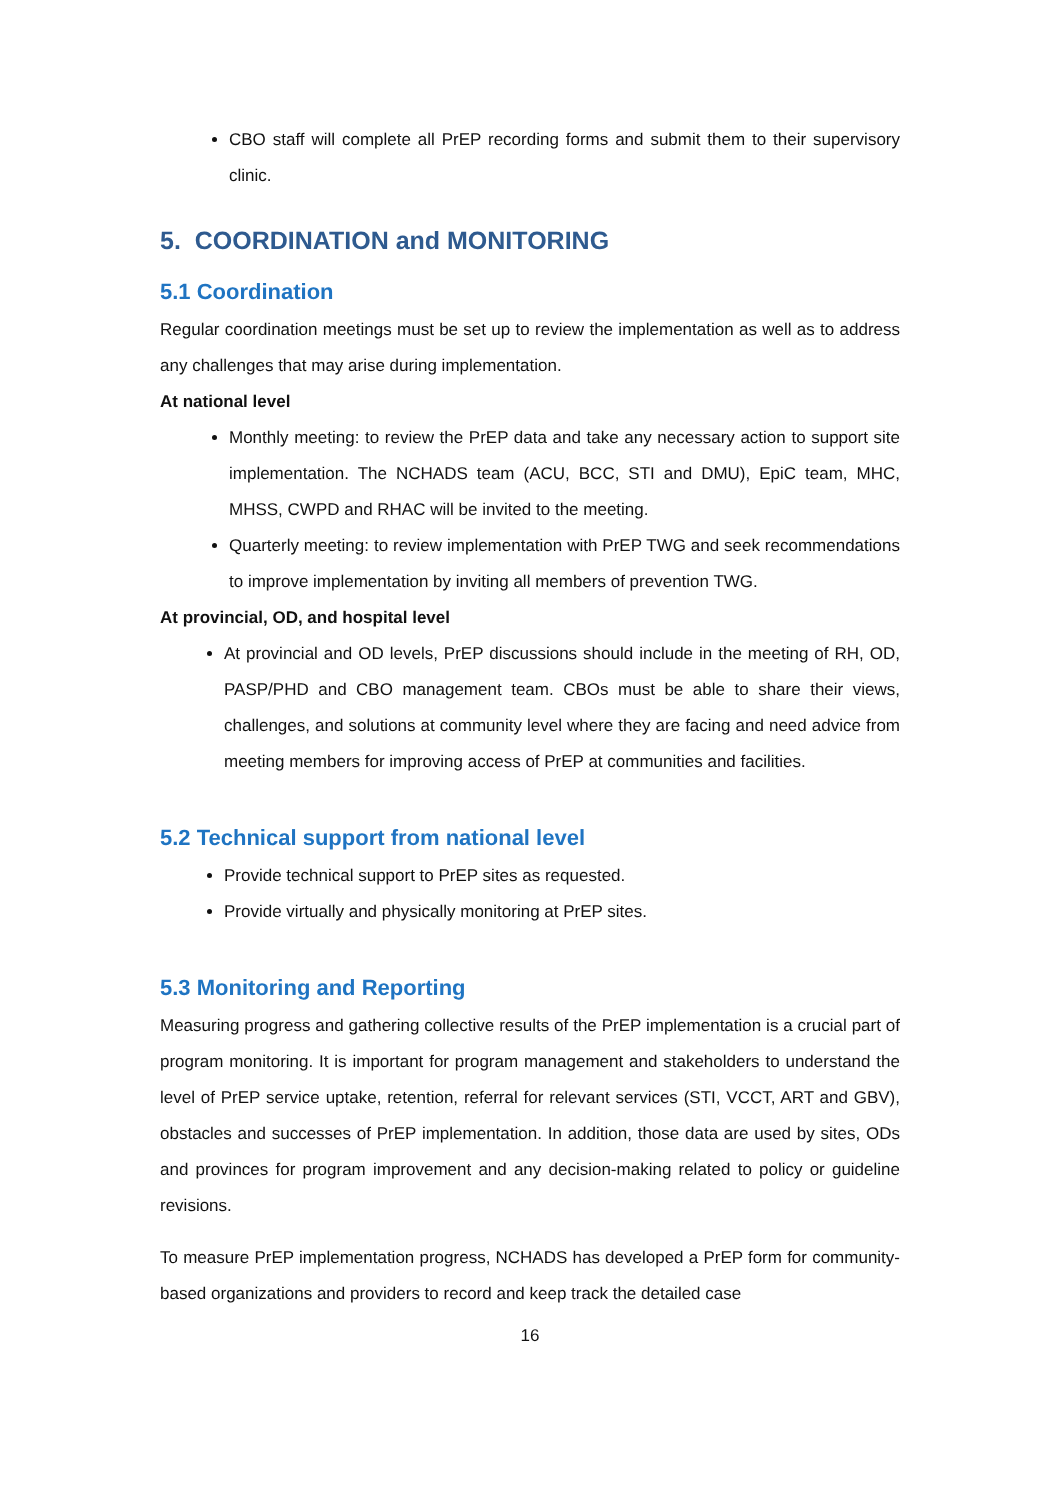CBO staff will complete all PrEP recording forms and submit them to their supervisory clinic.
5. COORDINATION and MONITORING
5.1 Coordination
Regular coordination meetings must be set up to review the implementation as well as to address any challenges that may arise during implementation.
At national level
Monthly meeting: to review the PrEP data and take any necessary action to support site implementation. The NCHADS team (ACU, BCC, STI and DMU), EpiC team, MHC, MHSS, CWPD and RHAC will be invited to the meeting.
Quarterly meeting: to review implementation with PrEP TWG and seek recommendations to improve implementation by inviting all members of prevention TWG.
At provincial, OD, and hospital level
At provincial and OD levels, PrEP discussions should include in the meeting of RH, OD, PASP/PHD and CBO management team. CBOs must be able to share their views, challenges, and solutions at community level where they are facing and need advice from meeting members for improving access of PrEP at communities and facilities.
5.2 Technical support from national level
Provide technical support to PrEP sites as requested.
Provide virtually and physically monitoring at PrEP sites.
5.3 Monitoring and Reporting
Measuring progress and gathering collective results of the PrEP implementation is a crucial part of program monitoring. It is important for program management and stakeholders to understand the level of PrEP service uptake, retention, referral for relevant services (STI, VCCT, ART and GBV), obstacles and successes of PrEP implementation. In addition, those data are used by sites, ODs and provinces for program improvement and any decision-making related to policy or guideline revisions.
To measure PrEP implementation progress, NCHADS has developed a PrEP form for community-based organizations and providers to record and keep track the detailed case
16